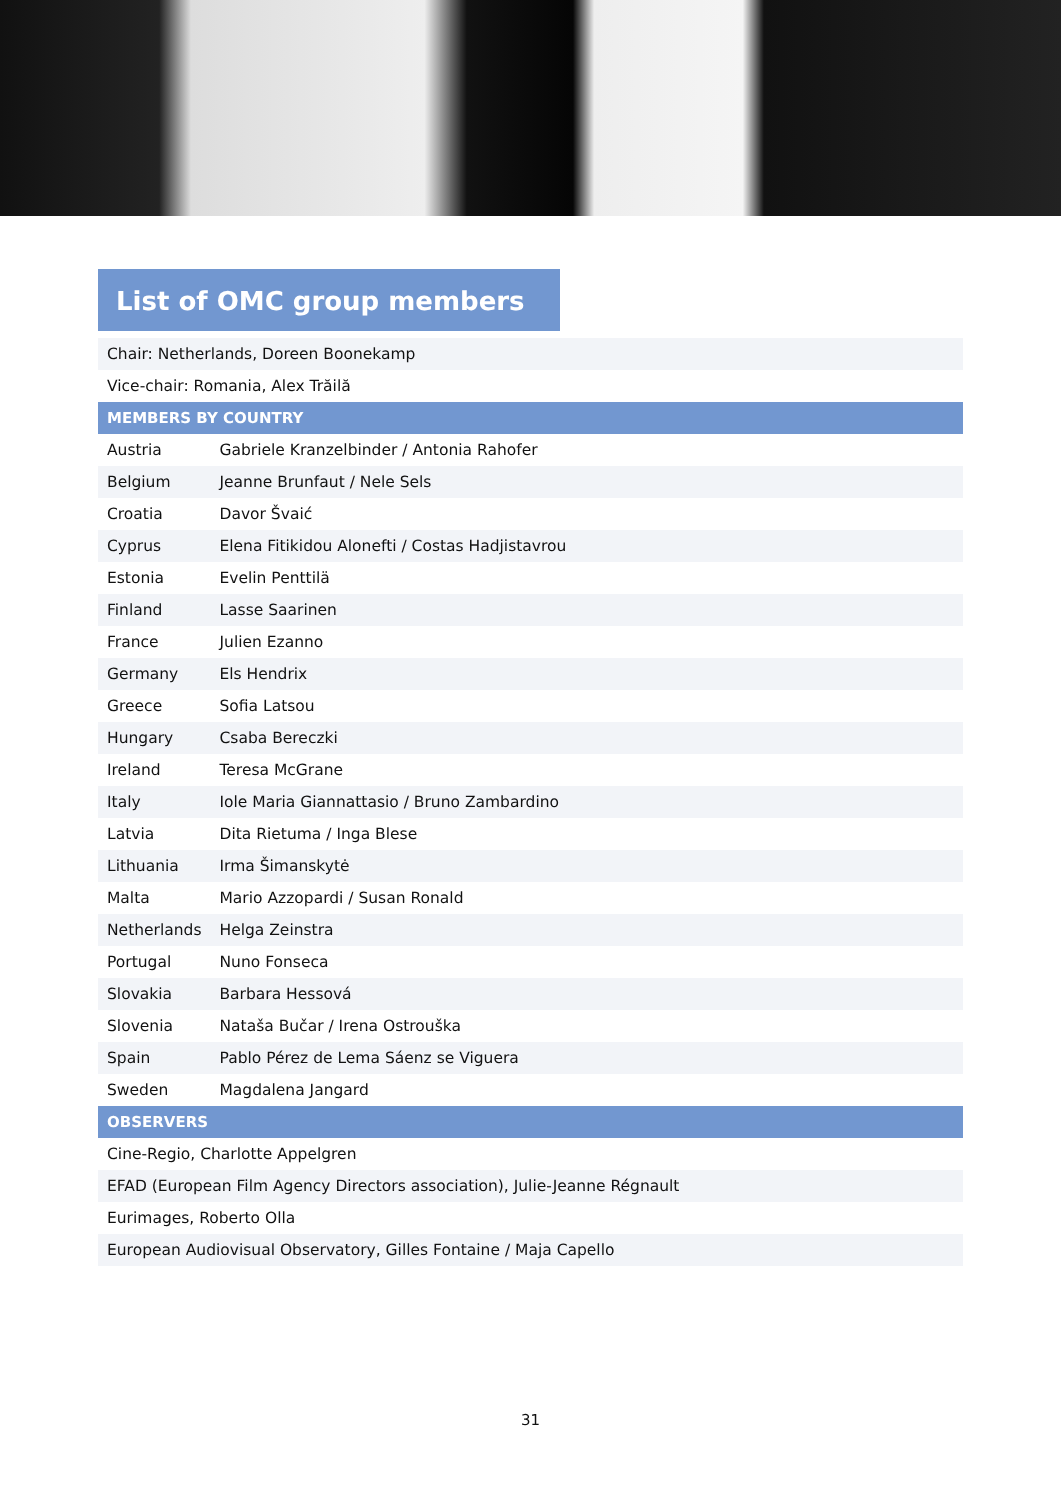List of OMC group members
| Chair: Netherlands, Doreen Boonekamp | |
| Vice-chair: Romania, Alex Trăilă | |
| MEMBERS BY COUNTRY | |
| Austria | Gabriele Kranzelbinder / Antonia Rahofer |
| Belgium | Jeanne Brunfaut / Nele Sels |
| Croatia | Davor Švaić |
| Cyprus | Elena Fitikidou Alonefti / Costas Hadjistavrou |
| Estonia | Evelin Penttilä |
| Finland | Lasse Saarinen |
| France | Julien Ezanno |
| Germany | Els Hendrix |
| Greece | Sofia Latsou |
| Hungary | Csaba Bereczki |
| Ireland | Teresa McGrane |
| Italy | Iole Maria Giannattasio / Bruno Zambardino |
| Latvia | Dita Rietuma / Inga Blese |
| Lithuania | Irma Šimanskytė |
| Malta | Mario Azzopardi / Susan Ronald |
| Netherlands | Helga Zeinstra |
| Portugal | Nuno Fonseca |
| Slovakia | Barbara Hessová |
| Slovenia | Nataša Bučar / Irena Ostrouška |
| Spain | Pablo Pérez de Lema Sáenz se Viguera |
| Sweden | Magdalena Jangard |
| OBSERVERS | |
| Cine-Regio, Charlotte Appelgren | |
| EFAD (European Film Agency Directors association), Julie-Jeanne Régnault | |
| Eurimages, Roberto Olla | |
| European Audiovisual Observatory, Gilles Fontaine / Maja Capello | |
31